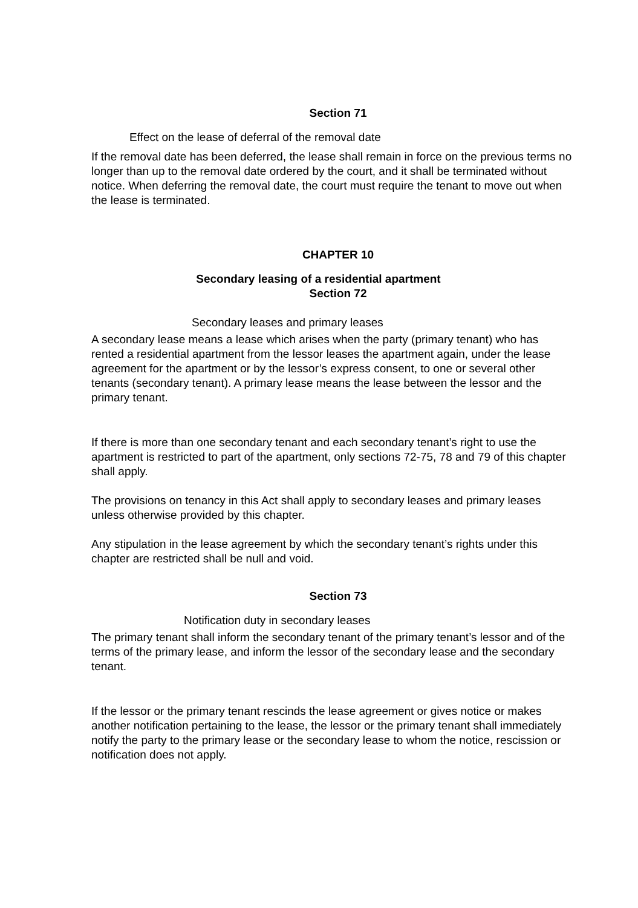Section 71
Effect on the lease of deferral of the removal date
If the removal date has been deferred, the lease shall remain in force on the previous terms no longer than up to the removal date ordered by the court, and it shall be terminated without notice. When deferring the removal date, the court must require the tenant to move out when the lease is terminated.
CHAPTER 10
Secondary leasing of a residential apartment
Section 72
Secondary leases and primary leases
A secondary lease means a lease which arises when the party (primary tenant) who has rented a residential apartment from the lessor leases the apartment again, under the lease agreement for the apartment or by the lessor’s express consent, to one or several other tenants (secondary tenant). A primary lease means the lease between the lessor and the primary tenant.
If there is more than one secondary tenant and each secondary tenant’s right to use the apartment is restricted to part of the apartment, only sections 72-75, 78 and 79 of this chapter shall apply.
The provisions on tenancy in this Act shall apply to secondary leases and primary leases unless otherwise provided by this chapter.
Any stipulation in the lease agreement by which the secondary tenant’s rights under this chapter are restricted shall be null and void.
Section 73
Notification duty in secondary leases
The primary tenant shall inform the secondary tenant of the primary tenant’s lessor and of the terms of the primary lease, and inform the lessor of the secondary lease and the secondary tenant.
If the lessor or the primary tenant rescinds the lease agreement or gives notice or makes another notification pertaining to the lease, the lessor or the primary tenant shall immediately notify the party to the primary lease or the secondary lease to whom the notice, rescission or notification does not apply.